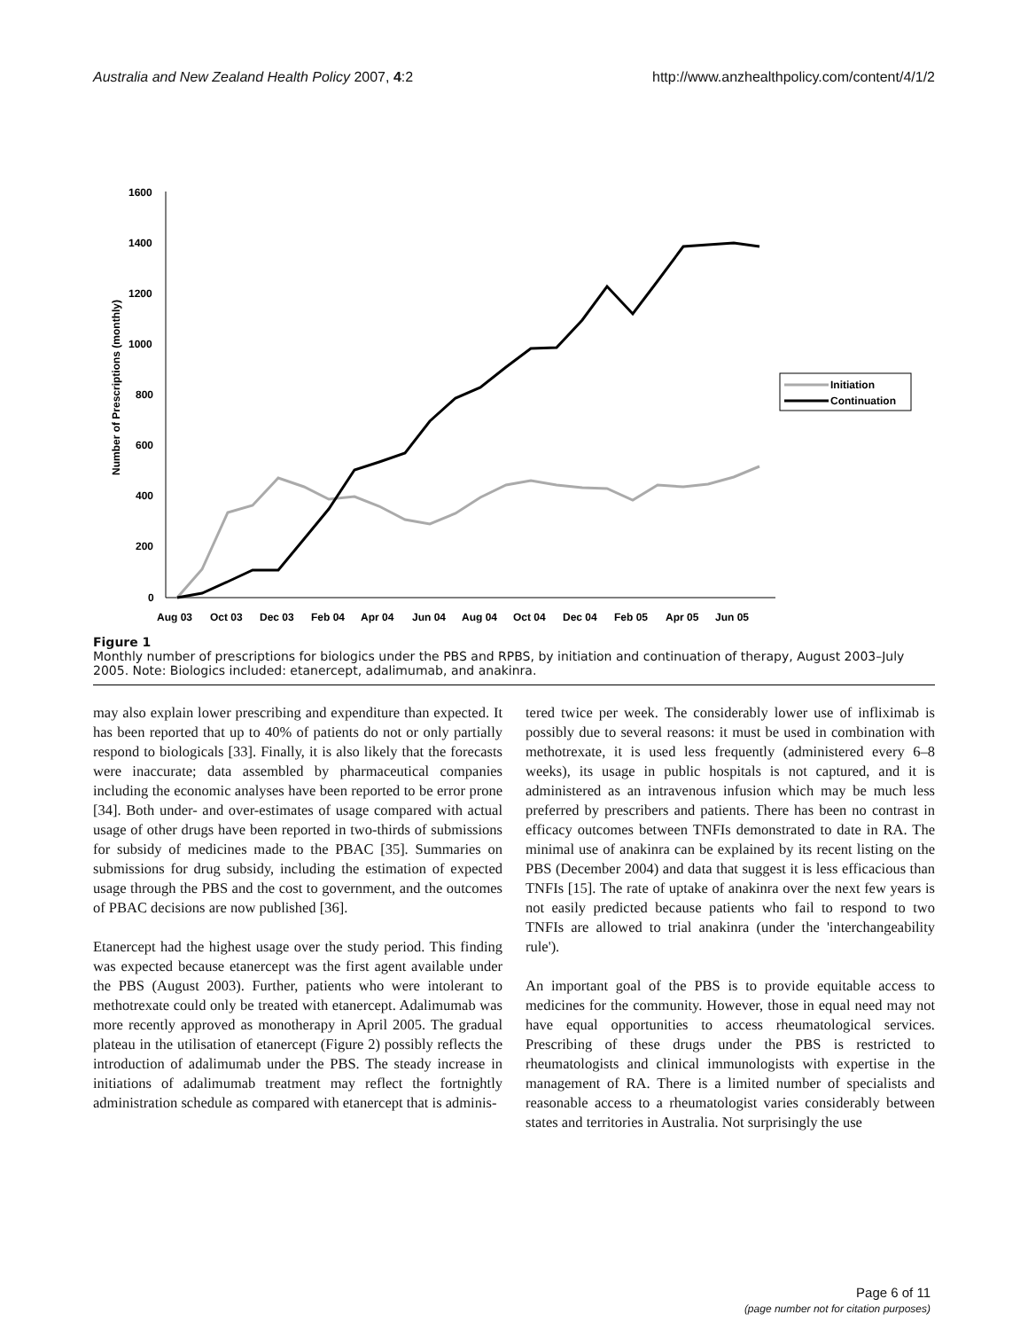Australia and New Zealand Health Policy 2007, 4:2 http://www.anzhealthpolicy.com/content/4/1/2
Number of Prescriptions (monthly)
1600
1400
1200
1000
800
600
400
200
0
Aug 03
Oct 03
Dec 03
Feb 04
Apr 04
Jun 04
Aug 04
Oct 04
Dec 04
Feb 05
Apr 05
Jun 05
Initiation
Continuation
Figure 1
Monthly number of prescriptions for biologics under the PBS and RPBS, by initiation and continuation of therapy, August 2003–July 2005. Note: Biologics included: etanercept, adalimumab, and anakinra.
may also explain lower prescribing and expenditure than expected. It has been reported that up to 40% of patients do not or only partially respond to biologicals [33]. Finally, it is also likely that the forecasts were inaccurate; data assembled by pharmaceutical companies including the economic analyses have been reported to be error prone [34]. Both under- and over-estimates of usage compared with actual usage of other drugs have been reported in two-thirds of submissions for subsidy of medicines made to the PBAC [35]. Summaries on submissions for drug subsidy, including the estimation of expected usage through the PBS and the cost to government, and the outcomes of PBAC decisions are now published [36].
Etanercept had the highest usage over the study period. This finding was expected because etanercept was the first agent available under the PBS (August 2003). Further, patients who were intolerant to methotrexate could only be treated with etanercept. Adalimumab was more recently approved as monotherapy in April 2005. The gradual plateau in the utilisation of etanercept (Figure 2) possibly reflects the introduction of adalimumab under the PBS. The steady increase in initiations of adalimumab treatment may reflect the fortnightly administration schedule as compared with etanercept that is adminis-
tered twice per week. The considerably lower use of infliximab is possibly due to several reasons: it must be used in combination with methotrexate, it is used less frequently (administered every 6–8 weeks), its usage in public hospitals is not captured, and it is administered as an intravenous infusion which may be much less preferred by prescribers and patients. There has been no contrast in efficacy outcomes between TNFIs demonstrated to date in RA. The minimal use of anakinra can be explained by its recent listing on the PBS (December 2004) and data that suggest it is less efficacious than TNFIs [15]. The rate of uptake of anakinra over the next few years is not easily predicted because patients who fail to respond to two TNFIs are allowed to trial anakinra (under the 'interchangeability rule').
An important goal of the PBS is to provide equitable access to medicines for the community. However, those in equal need may not have equal opportunities to access rheumatological services. Prescribing of these drugs under the PBS is restricted to rheumatologists and clinical immunologists with expertise in the management of RA. There is a limited number of specialists and reasonable access to a rheumatologist varies considerably between states and territories in Australia. Not surprisingly the use
Page 6 of 11
(page number not for citation purposes)